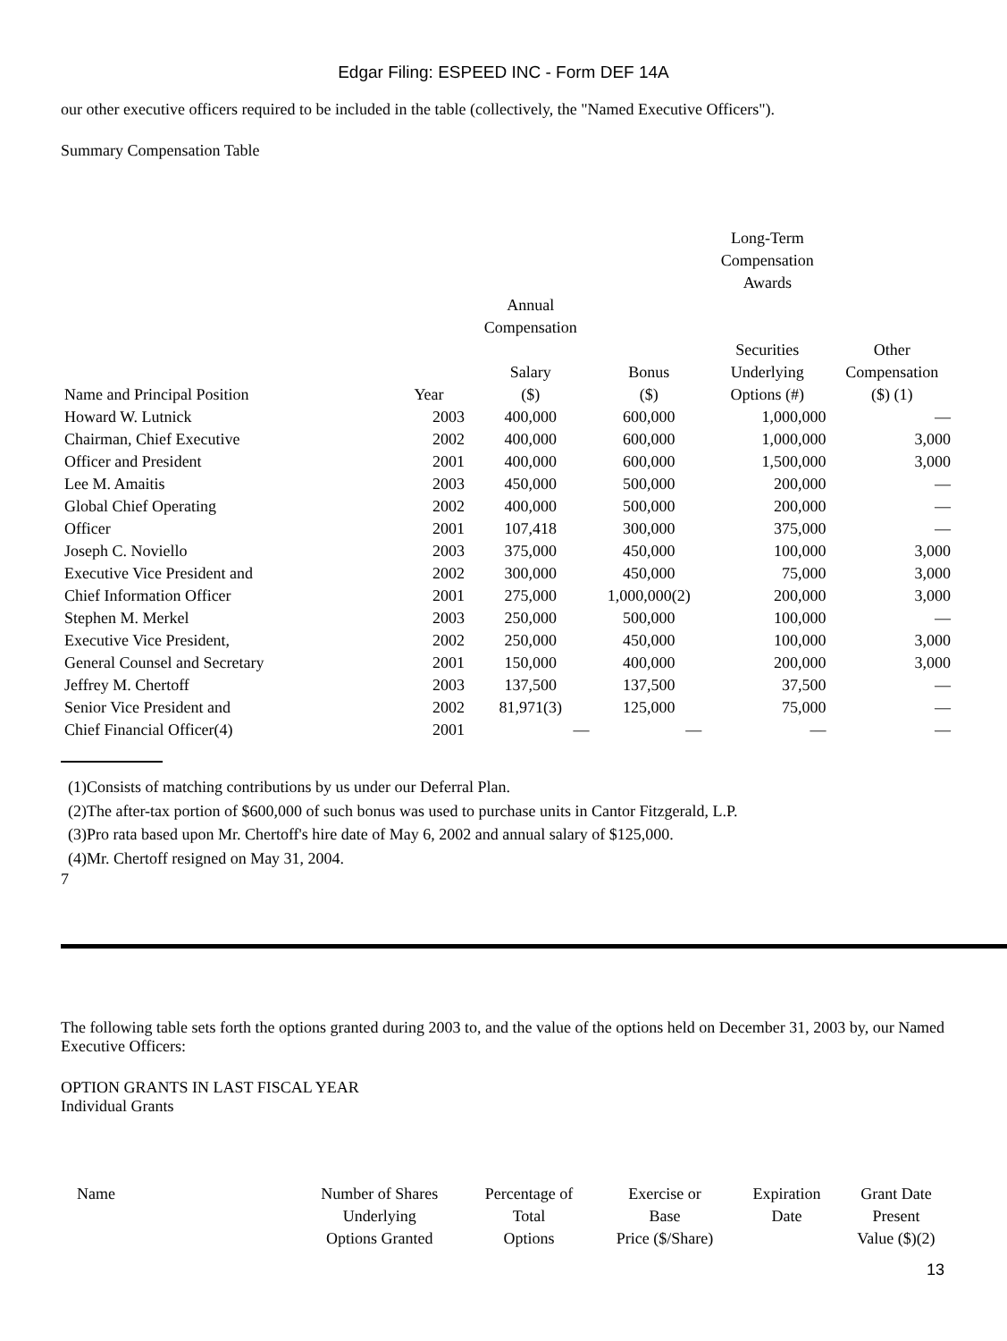Edgar Filing: ESPEED INC - Form DEF 14A
our other executive officers required to be included in the table (collectively, the "Named Executive Officers").
Summary Compensation Table
| | | | | Long-Term Compensation Awards | |
| --- | --- | --- | --- | --- | --- |
| | | Annual Compensation | | | |
| Name and Principal Position | Year | Salary ($) | Bonus ($) | Securities Underlying Options (#) | Other Compensation ($) (1) |
| Howard W. Lutnick | 2003 | 400,000 | 600,000 | 1,000,000 | — |
| Chairman, Chief Executive | 2002 | 400,000 | 600,000 | 1,000,000 | 3,000 |
| Officer and President | 2001 | 400,000 | 600,000 | 1,500,000 | 3,000 |
| Lee M. Amaitis | 2003 | 450,000 | 500,000 | 200,000 | — |
| Global Chief Operating | 2002 | 400,000 | 500,000 | 200,000 | — |
| Officer | 2001 | 107,418 | 300,000 | 375,000 | — |
| Joseph C. Noviello | 2003 | 375,000 | 450,000 | 100,000 | 3,000 |
| Executive Vice President and | 2002 | 300,000 | 450,000 | 75,000 | 3,000 |
| Chief Information Officer | 2001 | 275,000 | 1,000,000(2) | 200,000 | 3,000 |
| Stephen M. Merkel | 2003 | 250,000 | 500,000 | 100,000 | — |
| Executive Vice President, | 2002 | 250,000 | 450,000 | 100,000 | 3,000 |
| General Counsel and Secretary | 2001 | 150,000 | 400,000 | 200,000 | 3,000 |
| Jeffrey M. Chertoff | 2003 | 137,500 | 137,500 | 37,500 | — |
| Senior Vice President and | 2002 | 81,971(3) | 125,000 | 75,000 | — |
| Chief Financial Officer(4) | 2001 | — | — | — | — |
(1)Consists of matching contributions by us under our Deferral Plan.
(2)The after-tax portion of $600,000 of such bonus was used to purchase units in Cantor Fitzgerald, L.P.
(3)Pro rata based upon Mr. Chertoff's hire date of May 6, 2002 and annual salary of $125,000.
(4)Mr. Chertoff resigned on May 31, 2004.
7
The following table sets forth the options granted during 2003 to, and the value of the options held on December 31, 2003 by, our Named Executive Officers:
OPTION GRANTS IN LAST FISCAL YEAR
Individual Grants
| Name | Number of Shares Underlying Options Granted | Percentage of Total Options | Exercise or Base Price ($/Share) | Expiration Date | Grant Date Present Value ($)(2) |
| --- | --- | --- | --- | --- | --- |
13